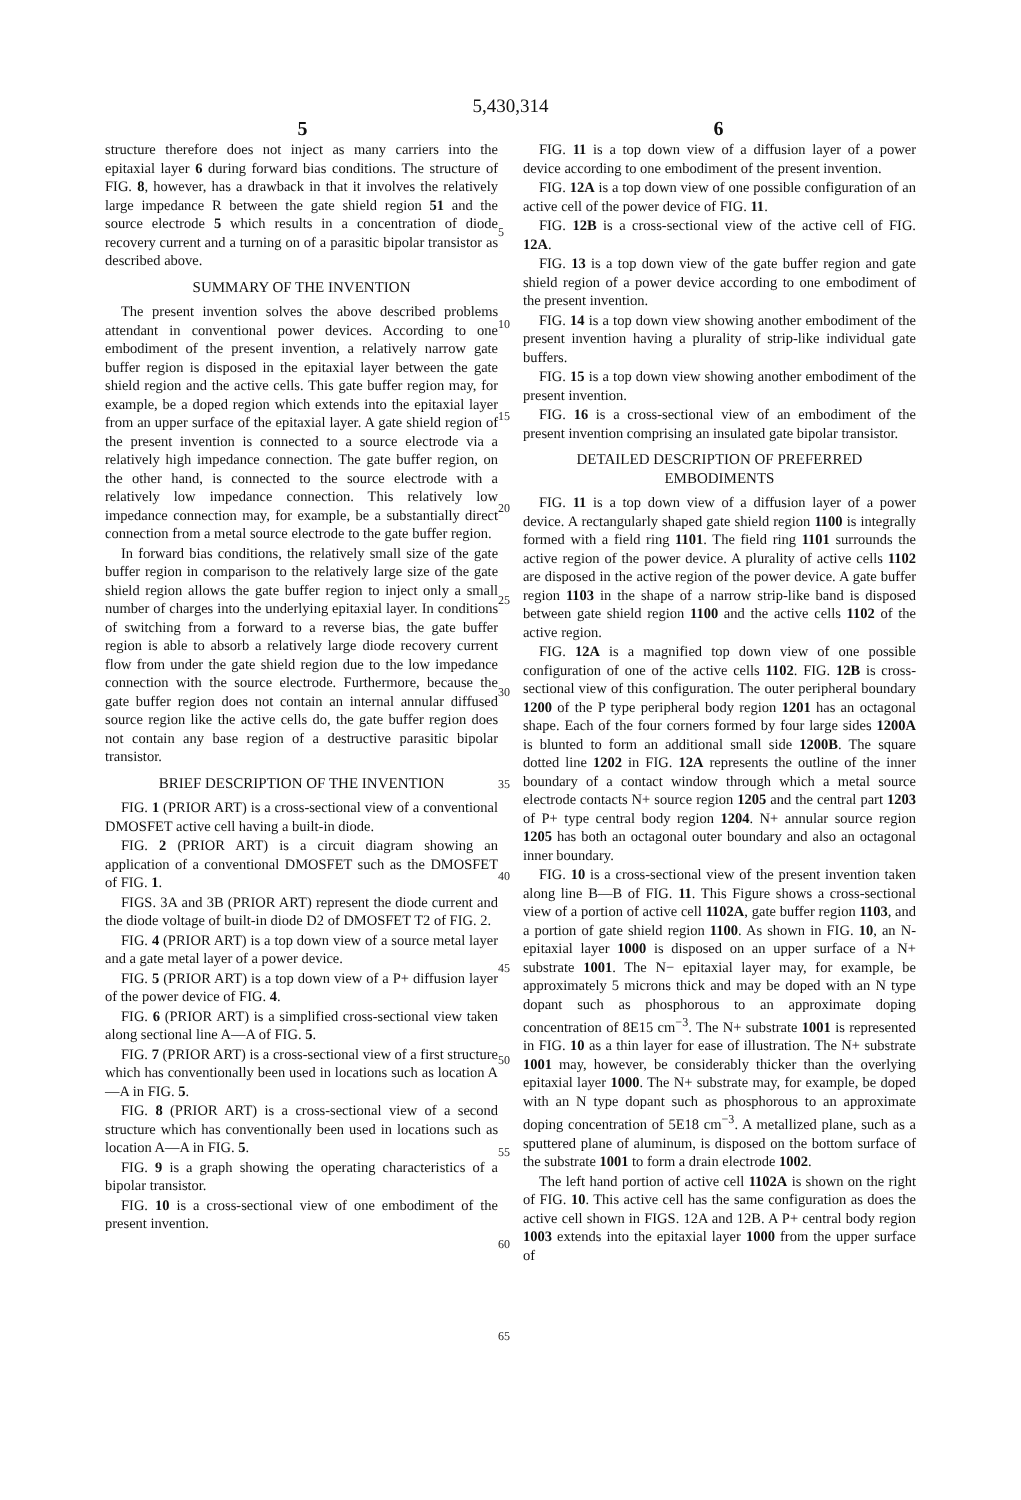5,430,314
5 6
structure therefore does not inject as many carriers into the epitaxial layer 6 during forward bias conditions. The structure of FIG. 8, however, has a drawback in that it involves the relatively large impedance R between the gate shield region 51 and the source electrode 5 which results in a concentration of diode recovery current and a turning on of a parasitic bipolar transistor as described above.
SUMMARY OF THE INVENTION
The present invention solves the above described problems attendant in conventional power devices. According to one embodiment of the present invention, a relatively narrow gate buffer region is disposed in the epitaxial layer between the gate shield region and the active cells. This gate buffer region may, for example, be a doped region which extends into the epitaxial layer from an upper surface of the epitaxial layer. A gate shield region of the present invention is connected to a source electrode via a relatively high impedance connection. The gate buffer region, on the other hand, is connected to the source electrode with a relatively low impedance connection. This relatively low impedance connection may, for example, be a substantially direct connection from a metal source electrode to the gate buffer region.
In forward bias conditions, the relatively small size of the gate buffer region in comparison to the relatively large size of the gate shield region allows the gate buffer region to inject only a small number of charges into the underlying epitaxial layer. In conditions of switching from a forward to a reverse bias, the gate buffer region is able to absorb a relatively large diode recovery current flow from under the gate shield region due to the low impedance connection with the source electrode. Furthermore, because the gate buffer region does not contain an internal annular diffused source region like the active cells do, the gate buffer region does not contain any base region of a destructive parasitic bipolar transistor.
BRIEF DESCRIPTION OF THE INVENTION
FIG. 1 (PRIOR ART) is a cross-sectional view of a conventional DMOSFET active cell having a built-in diode.
FIG. 2 (PRIOR ART) is a circuit diagram showing an application of a conventional DMOSFET such as the DMOSFET of FIG. 1.
FIGS. 3A and 3B (PRIOR ART) represent the diode current and the diode voltage of built-in diode D2 of DMOSFET T2 of FIG. 2.
FIG. 4 (PRIOR ART) is a top down view of a source metal layer and a gate metal layer of a power device.
FIG. 5 (PRIOR ART) is a top down view of a P+ diffusion layer of the power device of FIG. 4.
FIG. 6 (PRIOR ART) is a simplified cross-sectional view taken along sectional line A—A of FIG. 5.
FIG. 7 (PRIOR ART) is a cross-sectional view of a first structure which has conventionally been used in locations such as location A—A in FIG. 5.
FIG. 8 (PRIOR ART) is a cross-sectional view of a second structure which has conventionally been used in locations such as location A—A in FIG. 5.
FIG. 9 is a graph showing the operating characteristics of a bipolar transistor.
FIG. 10 is a cross-sectional view of one embodiment of the present invention.
5
10
15
20
25
30
35
40
45
50
55
60
65
FIG. 11 is a top down view of a diffusion layer of a power device according to one embodiment of the present invention.
FIG. 12A is a top down view of one possible configuration of an active cell of the power device of FIG. 11.
FIG. 12B is a cross-sectional view of the active cell of FIG. 12A.
FIG. 13 is a top down view of the gate buffer region and gate shield region of a power device according to one embodiment of the present invention.
FIG. 14 is a top down view showing another embodiment of the present invention having a plurality of strip-like individual gate buffers.
FIG. 15 is a top down view showing another embodiment of the present invention.
FIG. 16 is a cross-sectional view of an embodiment of the present invention comprising an insulated gate bipolar transistor.
DETAILED DESCRIPTION OF PREFERRED EMBODIMENTS
FIG. 11 is a top down view of a diffusion layer of a power device. A rectangularly shaped gate shield region 1100 is integrally formed with a field ring 1101. The field ring 1101 surrounds the active region of the power device. A plurality of active cells 1102 are disposed in the active region of the power device. A gate buffer region 1103 in the shape of a narrow strip-like band is disposed between gate shield region 1100 and the active cells 1102 of the active region.
FIG. 12A is a magnified top down view of one possible configuration of one of the active cells 1102. FIG. 12B is cross-sectional view of this configuration. The outer peripheral boundary 1200 of the P type peripheral body region 1201 has an octagonal shape. Each of the four corners formed by four large sides 1200A is blunted to form an additional small side 1200B. The square dotted line 1202 in FIG. 12A represents the outline of the inner boundary of a contact window through which a metal source electrode contacts N+ source region 1205 and the central part 1203 of P+ type central body region 1204. N+ annular source region 1205 has both an octagonal outer boundary and also an octagonal inner boundary.
FIG. 10 is a cross-sectional view of the present invention taken along line B—B of FIG. 11. This Figure shows a cross-sectional view of a portion of active cell 1102A, gate buffer region 1103, and a portion of gate shield region 1100. As shown in FIG. 10, an N-epitaxial layer 1000 is disposed on an upper surface of a N+ substrate 1001. The N− epitaxial layer may, for example, be approximately 5 microns thick and may be doped with an N type dopant such as phosphorous to an approximate doping concentration of 8E15 cm<sup>−3</sup>. The N+ substrate 1001 is represented in FIG. 10 as a thin layer for ease of illustration. The N+ substrate 1001 may, however, be considerably thicker than the overlying epitaxial layer 1000. The N+ substrate may, for example, be doped with an N type dopant such as phosphorous to an approximate doping concentration of 5E18 cm<sup>−3</sup>. A metallized plane, such as a sputtered plane of aluminum, is disposed on the bottom surface of the substrate 1001 to form a drain electrode 1002.
The left hand portion of active cell 1102A is shown on the right of FIG. 10. This active cell has the same configuration as does the active cell shown in FIGS. 12A and 12B. A P+ central body region 1003 extends into the epitaxial layer 1000 from the upper surface of